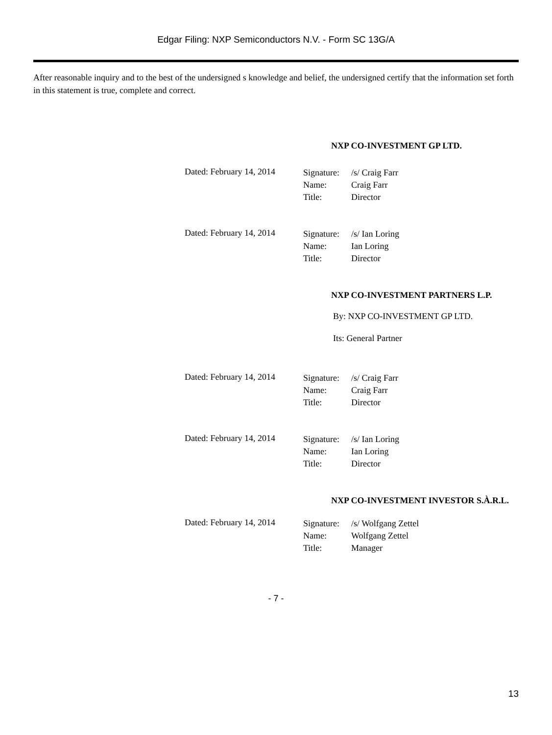Edgar Filing: NXP Semiconductors N.V. - Form SC 13G/A
After reasonable inquiry and to the best of the undersigned s knowledge and belief, the undersigned certify that the information set forth in this statement is true, complete and correct.
NXP CO-INVESTMENT GP LTD.
Dated: February 14, 2014
Signature: /s/ Craig Farr
Name: Craig Farr
Title: Director
Dated: February 14, 2014
Signature: /s/ Ian Loring
Name: Ian Loring
Title: Director
NXP CO-INVESTMENT PARTNERS L.P.
By: NXP CO-INVESTMENT GP LTD.
Its: General Partner
Dated: February 14, 2014
Signature: /s/ Craig Farr
Name: Craig Farr
Title: Director
Dated: February 14, 2014
Signature: /s/ Ian Loring
Name: Ian Loring
Title: Director
NXP CO-INVESTMENT INVESTOR S.À.R.L.
Dated: February 14, 2014
Signature: /s/ Wolfgang Zettel
Name: Wolfgang Zettel
Title: Manager
- 7 -
13